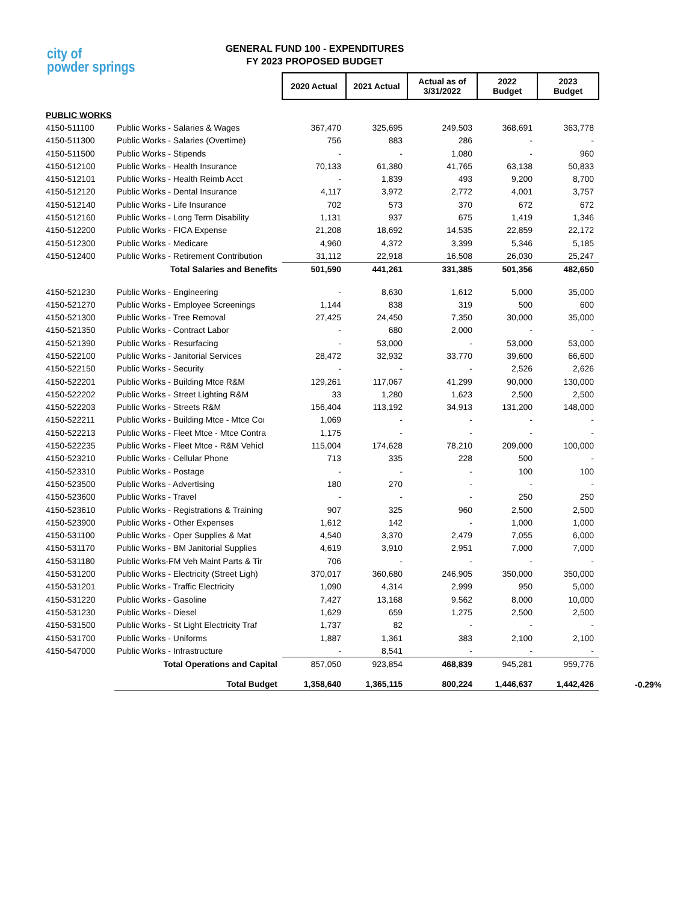city of
powder springs
GENERAL FUND 100 - EXPENDITURES
FY 2023 PROPOSED BUDGET
| | | 2020 Actual | 2021 Actual | Actual as of 3/31/2022 | 2022 Budget | 2023 Budget | |
| PUBLIC WORKS | | | | | | | |
| 4150-511100 | Public Works - Salaries & Wages | 367,470 | 325,695 | 249,503 | 368,691 | 363,778 | |
| 4150-511300 | Public Works - Salaries (Overtime) | 756 | 883 | 286 | - | - | |
| 4150-511500 | Public Works - Stipends | - | - | 1,080 | - | 960 | |
| 4150-512100 | Public Works - Health Insurance | 70,133 | 61,380 | 41,765 | 63,138 | 50,833 | |
| 4150-512101 | Public Works - Health Reimb Acct | - | 1,839 | 493 | 9,200 | 8,700 | |
| 4150-512120 | Public Works - Dental Insurance | 4,117 | 3,972 | 2,772 | 4,001 | 3,757 | |
| 4150-512140 | Public Works - Life Insurance | 702 | 573 | 370 | 672 | 672 | |
| 4150-512160 | Public Works - Long Term Disability | 1,131 | 937 | 675 | 1,419 | 1,346 | |
| 4150-512200 | Public Works - FICA Expense | 21,208 | 18,692 | 14,535 | 22,859 | 22,172 | |
| 4150-512300 | Public Works - Medicare | 4,960 | 4,372 | 3,399 | 5,346 | 5,185 | |
| 4150-512400 | Public Works - Retirement Contribution | 31,112 | 22,918 | 16,508 | 26,030 | 25,247 | |
| | Total Salaries and Benefits | 501,590 | 441,261 | 331,385 | 501,356 | 482,650 | |
| 4150-521230 | Public Works - Engineering | - | 8,630 | 1,612 | 5,000 | 35,000 | |
| 4150-521270 | Public Works - Employee Screenings | 1,144 | 838 | 319 | 500 | 600 | |
| 4150-521300 | Public Works - Tree Removal | 27,425 | 24,450 | 7,350 | 30,000 | 35,000 | |
| 4150-521350 | Public Works - Contract Labor | - | 680 | 2,000 | - | - | |
| 4150-521390 | Public Works - Resurfacing | - | 53,000 | - | 53,000 | 53,000 | |
| 4150-522100 | Public Works - Janitorial Services | 28,472 | 32,932 | 33,770 | 39,600 | 66,600 | |
| 4150-522150 | Public Works - Security | - | - | - | 2,526 | 2,626 | |
| 4150-522201 | Public Works - Building Mtce R&M | 129,261 | 117,067 | 41,299 | 90,000 | 130,000 | |
| 4150-522202 | Public Works - Street Lighting R&M | 33 | 1,280 | 1,623 | 2,500 | 2,500 | |
| 4150-522203 | Public Works - Streets R&M | 156,404 | 113,192 | 34,913 | 131,200 | 148,000 | |
| 4150-522211 | Public Works - Building Mtce - Mtce Coı | 1,069 | - | - | - | - | |
| 4150-522213 | Public Works - Fleet Mtce - Mtce Contra | 1,175 | - | - | - | - | |
| 4150-522235 | Public Works - Fleet Mtce - R&M Vehicl | 115,004 | 174,628 | 78,210 | 209,000 | 100,000 | |
| 4150-523210 | Public Works - Cellular Phone | 713 | 335 | 228 | 500 | - | |
| 4150-523310 | Public Works - Postage | - | - | - | 100 | 100 | |
| 4150-523500 | Public Works - Advertising | 180 | 270 | - | - | - | |
| 4150-523600 | Public Works - Travel | - | - | - | 250 | 250 | |
| 4150-523610 | Public Works - Registrations & Training | 907 | 325 | 960 | 2,500 | 2,500 | |
| 4150-523900 | Public Works - Other Expenses | 1,612 | 142 | - | 1,000 | 1,000 | |
| 4150-531100 | Public Works - Oper Supplies & Mat | 4,540 | 3,370 | 2,479 | 7,055 | 6,000 | |
| 4150-531170 | Public Works - BM Janitorial Supplies | 4,619 | 3,910 | 2,951 | 7,000 | 7,000 | |
| 4150-531180 | Public Works-FM Veh Maint Parts & Tir | 706 | - | - | - | - | |
| 4150-531200 | Public Works - Electricity (Street Ligh) | 370,017 | 360,680 | 246,905 | 350,000 | 350,000 | |
| 4150-531201 | Public Works - Traffic Electricity | 1,090 | 4,314 | 2,999 | 950 | 5,000 | |
| 4150-531220 | Public Works - Gasoline | 7,427 | 13,168 | 9,562 | 8,000 | 10,000 | |
| 4150-531230 | Public Works - Diesel | 1,629 | 659 | 1,275 | 2,500 | 2,500 | |
| 4150-531500 | Public Works - St Light Electricity Traf | 1,737 | 82 | - | - | - | |
| 4150-531700 | Public Works - Uniforms | 1,887 | 1,361 | 383 | 2,100 | 2,100 | |
| 4150-547000 | Public Works - Infrastructure | - | 8,541 | - | - | - | |
| | Total Operations and Capital | 857,050 | 923,854 | 468,839 | 945,281 | 959,776 | |
| | Total Budget | 1,358,640 | 1,365,115 | 800,224 | 1,446,637 | 1,442,426 | -0.29% |